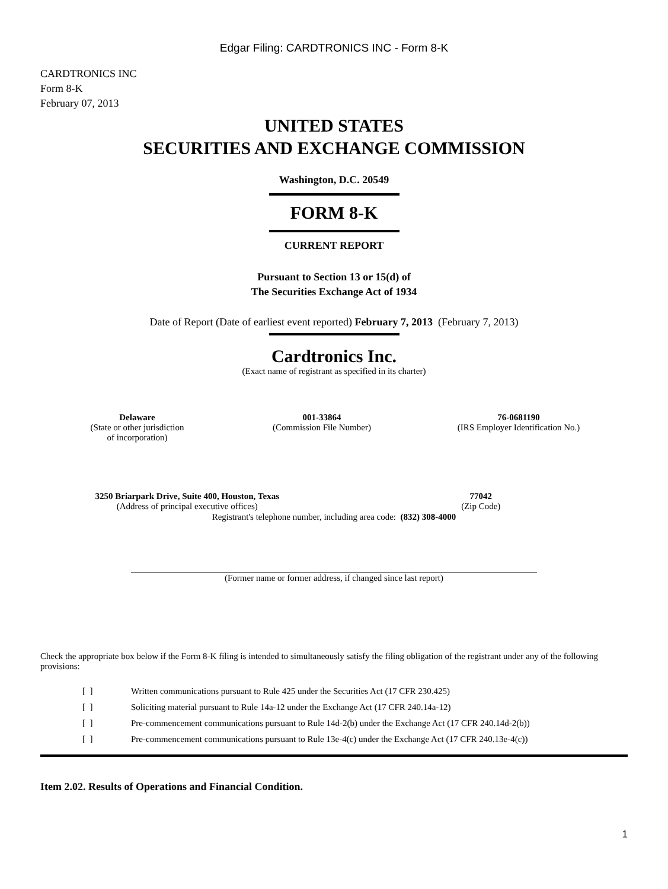Edgar Filing: CARDTRONICS INC - Form 8-K
CARDTRONICS INC
Form 8-K
February 07, 2013
UNITED STATES
SECURITIES AND EXCHANGE COMMISSION
Washington, D.C. 20549
FORM 8-K
CURRENT REPORT
Pursuant to Section 13 or 15(d) of
The Securities Exchange Act of 1934
Date of Report (Date of earliest event reported) February 7, 2013 (February 7, 2013)
Cardtronics Inc.
(Exact name of registrant as specified in its charter)
| Delaware (State or other jurisdiction of incorporation) | 001-33864 (Commission File Number) | 76-0681190 (IRS Employer Identification No.) |
| 3250 Briarpark Drive, Suite 400, Houston, Texas (Address of principal executive offices) | 77042 (Zip Code) |
Registrant's telephone number, including area code: (832) 308-4000
(Former name or former address, if changed since last report)
Check the appropriate box below if the Form 8-K filing is intended to simultaneously satisfy the filing obligation of the registrant under any of the following provisions:
| [ ] | Written communications pursuant to Rule 425 under the Securities Act (17 CFR 230.425) |
| [ ] | Soliciting material pursuant to Rule 14a-12 under the Exchange Act (17 CFR 240.14a-12) |
| [ ] | Pre-commencement communications pursuant to Rule 14d-2(b) under the Exchange Act (17 CFR 240.14d-2(b)) |
| [ ] | Pre-commencement communications pursuant to Rule 13e-4(c) under the Exchange Act (17 CFR 240.13e-4(c)) |
Item 2.02. Results of Operations and Financial Condition.
1